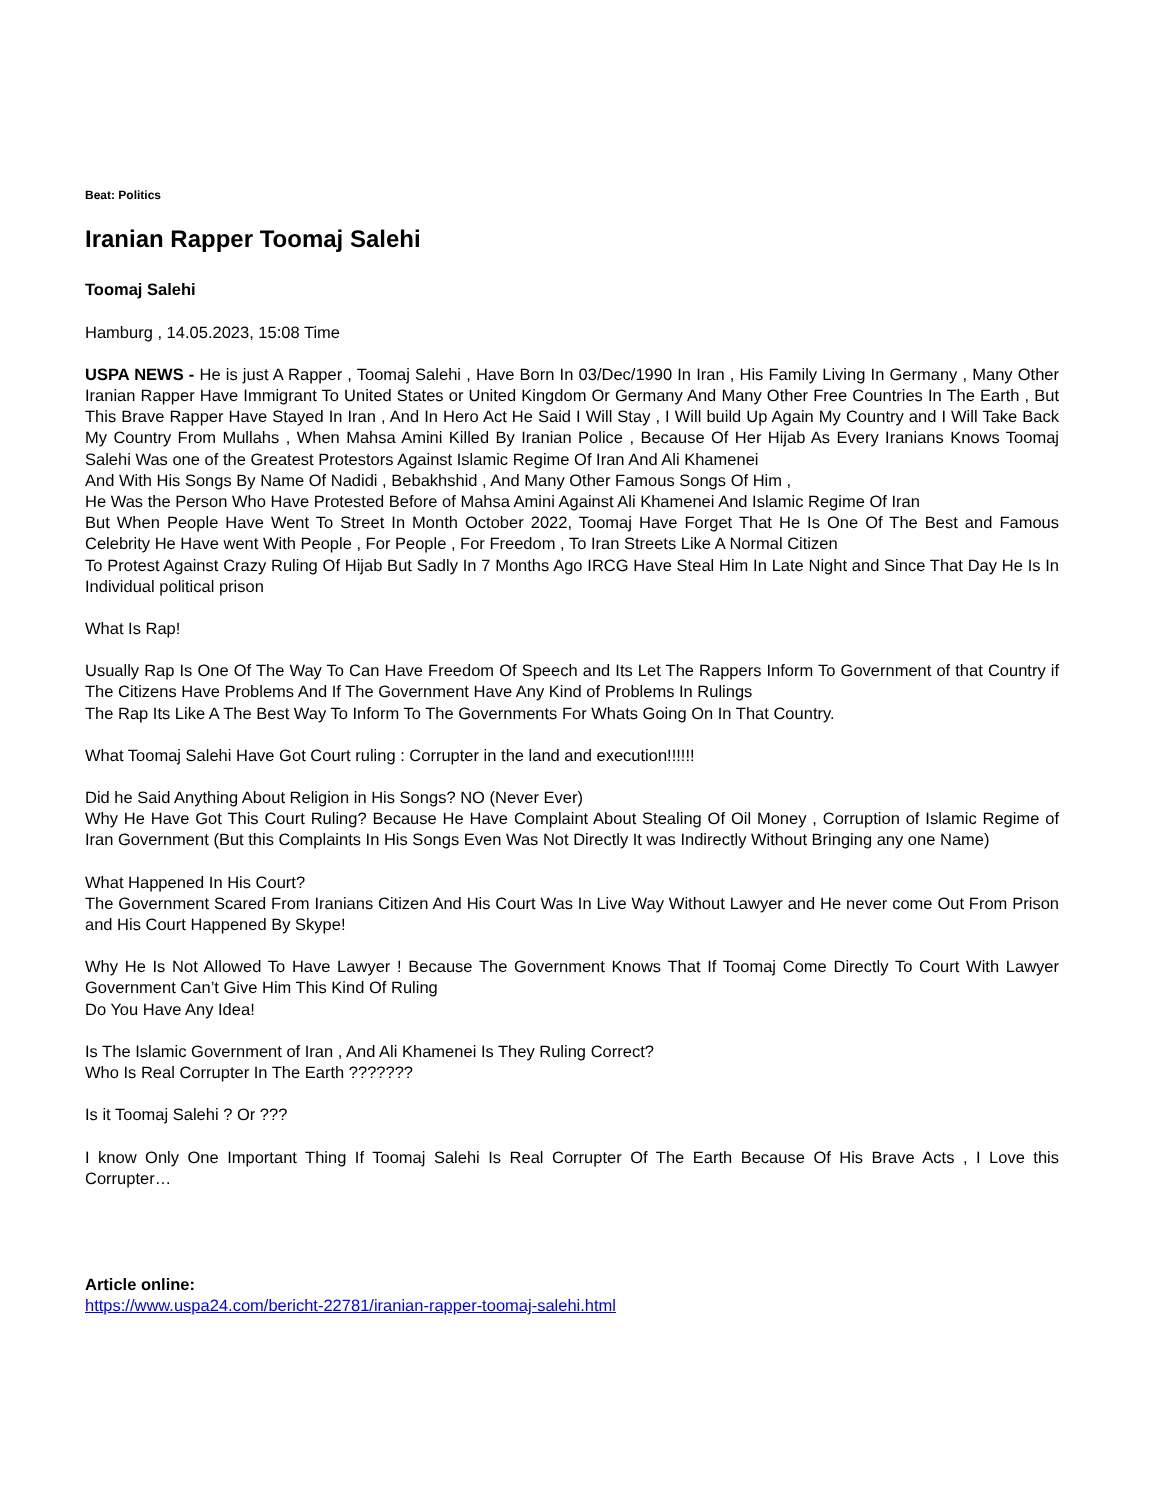Beat: Politics
Iranian Rapper Toomaj Salehi
Toomaj Salehi
Hamburg , 14.05.2023, 15:08 Time
USPA NEWS - He is just A Rapper , Toomaj Salehi , Have Born In 03/Dec/1990 In Iran , His Family Living In Germany , Many Other Iranian Rapper Have Immigrant To United States or United Kingdom Or Germany And Many Other Free Countries In The Earth , But This Brave Rapper Have Stayed In Iran , And In Hero Act He Said I Will Stay , I Will build Up Again My Country and I Will Take Back My Country From Mullahs , When Mahsa Amini Killed By Iranian Police , Because Of Her Hijab As Every Iranians Knows Toomaj Salehi Was one of the Greatest Protestors Against Islamic Regime Of Iran And Ali Khamenei
And With His Songs By Name Of Nadidi , Bebakhshid , And Many Other Famous Songs Of Him ,
He Was the Person Who Have Protested Before of Mahsa Amini Against Ali Khamenei And Islamic Regime Of Iran
But When People Have Went To Street In Month October 2022, Toomaj Have Forget That He Is One Of The Best and Famous Celebrity He Have went With People , For People , For Freedom , To Iran Streets Like A Normal Citizen
To Protest Against Crazy Ruling Of Hijab But Sadly In 7 Months Ago IRCG Have Steal Him In Late Night and Since That Day He Is In Individual political prison
What Is Rap!
Usually Rap Is One Of The Way To Can Have Freedom Of Speech and Its Let The Rappers Inform To Government of that Country if The Citizens Have Problems And If The Government Have Any Kind of Problems In Rulings
The Rap Its Like A The Best Way To Inform To The Governments For Whats Going On In That Country.
What Toomaj Salehi Have Got Court ruling : Corrupter in the land and execution!!!!!!
Did he Said Anything About Religion in His Songs? NO (Never Ever)
Why He Have Got This Court Ruling? Because He Have Complaint About Stealing Of Oil Money , Corruption of Islamic Regime of Iran Government (But this Complaints In His Songs Even Was Not Directly It was Indirectly Without Bringing any one Name)
What Happened In His Court?
The Government Scared From Iranians Citizen And His Court Was In Live Way Without Lawyer and He never come Out From Prison and His Court Happened By Skype!
Why He Is Not Allowed To Have Lawyer ! Because The Government Knows That If Toomaj Come Directly To Court With Lawyer Government Can’t Give Him This Kind Of Ruling
Do You Have Any Idea!
Is The Islamic Government of Iran , And Ali Khamenei Is They Ruling Correct?
Who Is Real Corrupter In The Earth ???????
Is it Toomaj Salehi ? Or ???
I know Only One Important Thing If Toomaj Salehi Is Real Corrupter Of The Earth Because Of His Brave Acts , I Love this Corrupter…
Article online:
https://www.uspa24.com/bericht-22781/iranian-rapper-toomaj-salehi.html